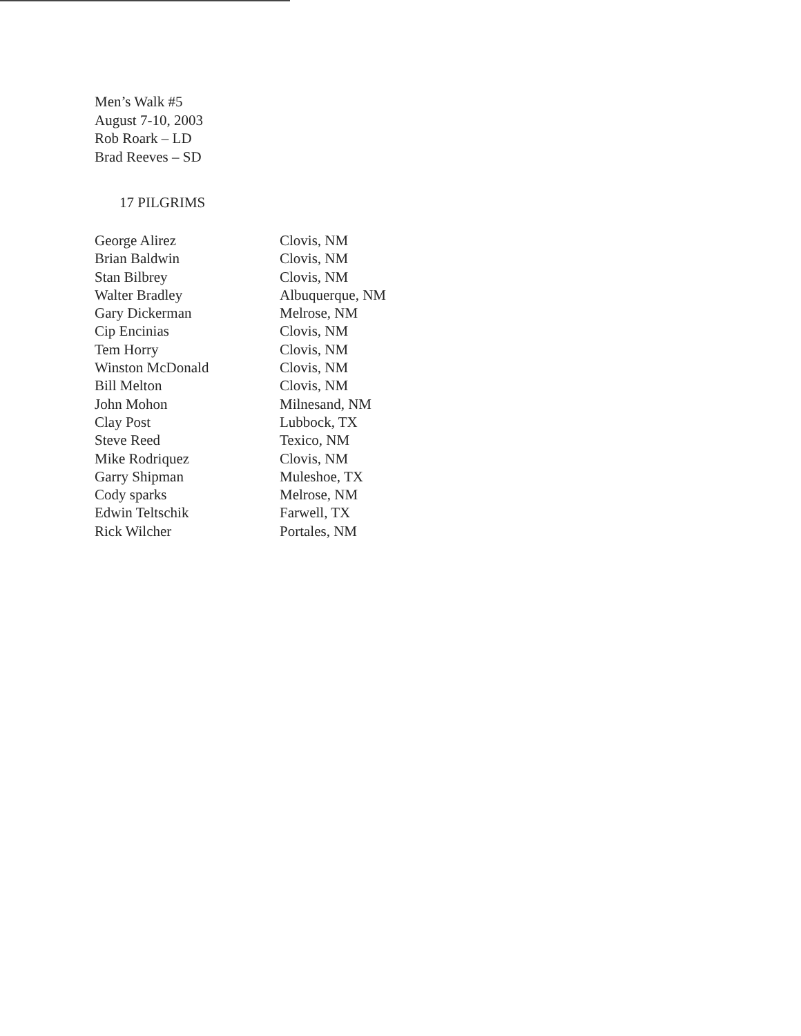Men’s Walk #5
August 7-10, 2003
Rob Roark – LD
Brad Reeves – SD
17 PILGRIMS
| George Alirez | Clovis, NM |
| Brian Baldwin | Clovis, NM |
| Stan Bilbrey | Clovis, NM |
| Walter Bradley | Albuquerque, NM |
| Gary Dickerman | Melrose, NM |
| Cip Encinias | Clovis, NM |
| Tem Horry | Clovis, NM |
| Winston McDonald | Clovis, NM |
| Bill Melton | Clovis, NM |
| John Mohon | Milnesand, NM |
| Clay Post | Lubbock, TX |
| Steve Reed | Texico, NM |
| Mike Rodriquez | Clovis, NM |
| Garry Shipman | Muleshoe, TX |
| Cody sparks | Melrose, NM |
| Edwin Teltschik | Farwell, TX |
| Rick Wilcher | Portales, NM |